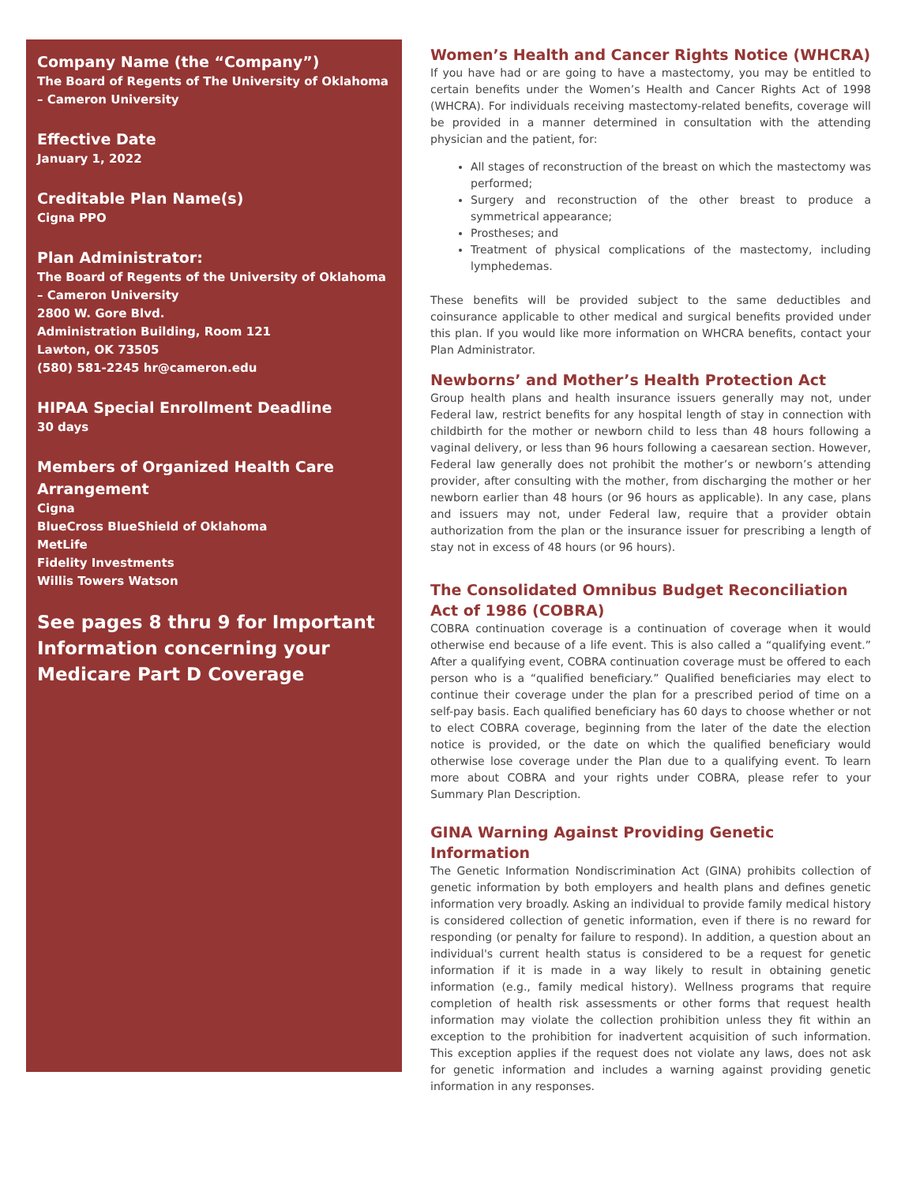Company Name (the “Company”)
The Board of Regents of The University of Oklahoma – Cameron University
Effective Date
January 1, 2022
Creditable Plan Name(s)
Cigna PPO
Plan Administrator:
The Board of Regents of the University of Oklahoma – Cameron University
2800 W. Gore Blvd.
Administration Building, Room 121
Lawton, OK 73505
(580) 581-2245 hr@cameron.edu
HIPAA Special Enrollment Deadline
30 days
Members of Organized Health Care Arrangement
Cigna
BlueCross BlueShield of Oklahoma
MetLife
Fidelity Investments
Willis Towers Watson
See pages 8 thru 9 for Important Information concerning your Medicare Part D Coverage
Women’s Health and Cancer Rights Notice (WHCRA)
If you have had or are going to have a mastectomy, you may be entitled to certain benefits under the Women’s Health and Cancer Rights Act of 1998 (WHCRA). For individuals receiving mastectomy-related benefits, coverage will be provided in a manner determined in consultation with the attending physician and the patient, for:
All stages of reconstruction of the breast on which the mastectomy was performed;
Surgery and reconstruction of the other breast to produce a symmetrical appearance;
Prostheses; and
Treatment of physical complications of the mastectomy, including lymphedemas.
These benefits will be provided subject to the same deductibles and coinsurance applicable to other medical and surgical benefits provided under this plan. If you would like more information on WHCRA benefits, contact your Plan Administrator.
Newborns’ and Mother’s Health Protection Act
Group health plans and health insurance issuers generally may not, under Federal law, restrict benefits for any hospital length of stay in connection with childbirth for the mother or newborn child to less than 48 hours following a vaginal delivery, or less than 96 hours following a caesarean section. However, Federal law generally does not prohibit the mother’s or newborn’s attending provider, after consulting with the mother, from discharging the mother or her newborn earlier than 48 hours (or 96 hours as applicable). In any case, plans and issuers may not, under Federal law, require that a provider obtain authorization from the plan or the insurance issuer for prescribing a length of stay not in excess of 48 hours (or 96 hours).
The Consolidated Omnibus Budget Reconciliation Act of 1986 (COBRA)
COBRA continuation coverage is a continuation of coverage when it would otherwise end because of a life event. This is also called a “qualifying event.” After a qualifying event, COBRA continuation coverage must be offered to each person who is a “qualified beneficiary.” Qualified beneficiaries may elect to continue their coverage under the plan for a prescribed period of time on a self-pay basis. Each qualified beneficiary has 60 days to choose whether or not to elect COBRA coverage, beginning from the later of the date the election notice is provided, or the date on which the qualified beneficiary would otherwise lose coverage under the Plan due to a qualifying event. To learn more about COBRA and your rights under COBRA, please refer to your Summary Plan Description.
GINA Warning Against Providing Genetic Information
The Genetic Information Nondiscrimination Act (GINA) prohibits collection of genetic information by both employers and health plans and defines genetic information very broadly. Asking an individual to provide family medical history is considered collection of genetic information, even if there is no reward for responding (or penalty for failure to respond). In addition, a question about an individual's current health status is considered to be a request for genetic information if it is made in a way likely to result in obtaining genetic information (e.g., family medical history). Wellness programs that require completion of health risk assessments or other forms that request health information may violate the collection prohibition unless they fit within an exception to the prohibition for inadvertent acquisition of such information. This exception applies if the request does not violate any laws, does not ask for genetic information and includes a warning against providing genetic information in any responses.